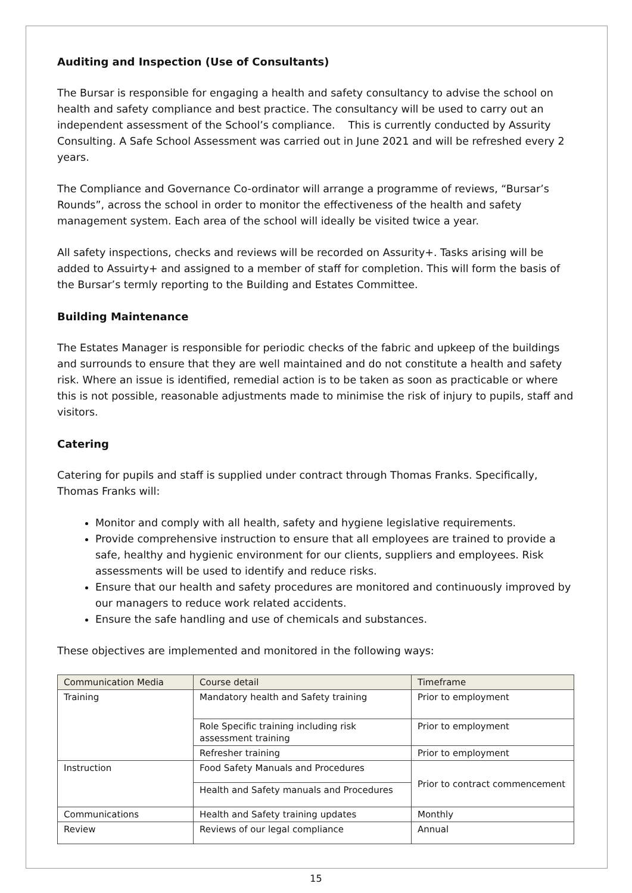Auditing and Inspection (Use of Consultants)
The Bursar is responsible for engaging a health and safety consultancy to advise the school on health and safety compliance and best practice. The consultancy will be used to carry out an independent assessment of the School’s compliance. This is currently conducted by Assurity Consulting. A Safe School Assessment was carried out in June 2021 and will be refreshed every 2 years.
The Compliance and Governance Co-ordinator will arrange a programme of reviews, “Bursar’s Rounds”, across the school in order to monitor the effectiveness of the health and safety management system. Each area of the school will ideally be visited twice a year.
All safety inspections, checks and reviews will be recorded on Assurity+. Tasks arising will be added to Assuirty+ and assigned to a member of staff for completion. This will form the basis of the Bursar’s termly reporting to the Building and Estates Committee.
Building Maintenance
The Estates Manager is responsible for periodic checks of the fabric and upkeep of the buildings and surrounds to ensure that they are well maintained and do not constitute a health and safety risk. Where an issue is identified, remedial action is to be taken as soon as practicable or where this is not possible, reasonable adjustments made to minimise the risk of injury to pupils, staff and visitors.
Catering
Catering for pupils and staff is supplied under contract through Thomas Franks. Specifically, Thomas Franks will:
Monitor and comply with all health, safety and hygiene legislative requirements.
Provide comprehensive instruction to ensure that all employees are trained to provide a safe, healthy and hygienic environment for our clients, suppliers and employees. Risk assessments will be used to identify and reduce risks.
Ensure that our health and safety procedures are monitored and continuously improved by our managers to reduce work related accidents.
Ensure the safe handling and use of chemicals and substances.
These objectives are implemented and monitored in the following ways:
| Communication Media | Course detail | Timeframe |
| --- | --- | --- |
| Training | Mandatory health and Safety training | Prior to employment |
| | Role Specific training including risk assessment training | Prior to employment |
| | Refresher training | Prior to employment |
| Instruction | Food Safety Manuals and Procedures | Prior to contract commencement |
| | Health and Safety manuals and Procedures | |
| Communications | Health and Safety training updates | Monthly |
| Review | Reviews of our legal compliance | Annual |
15